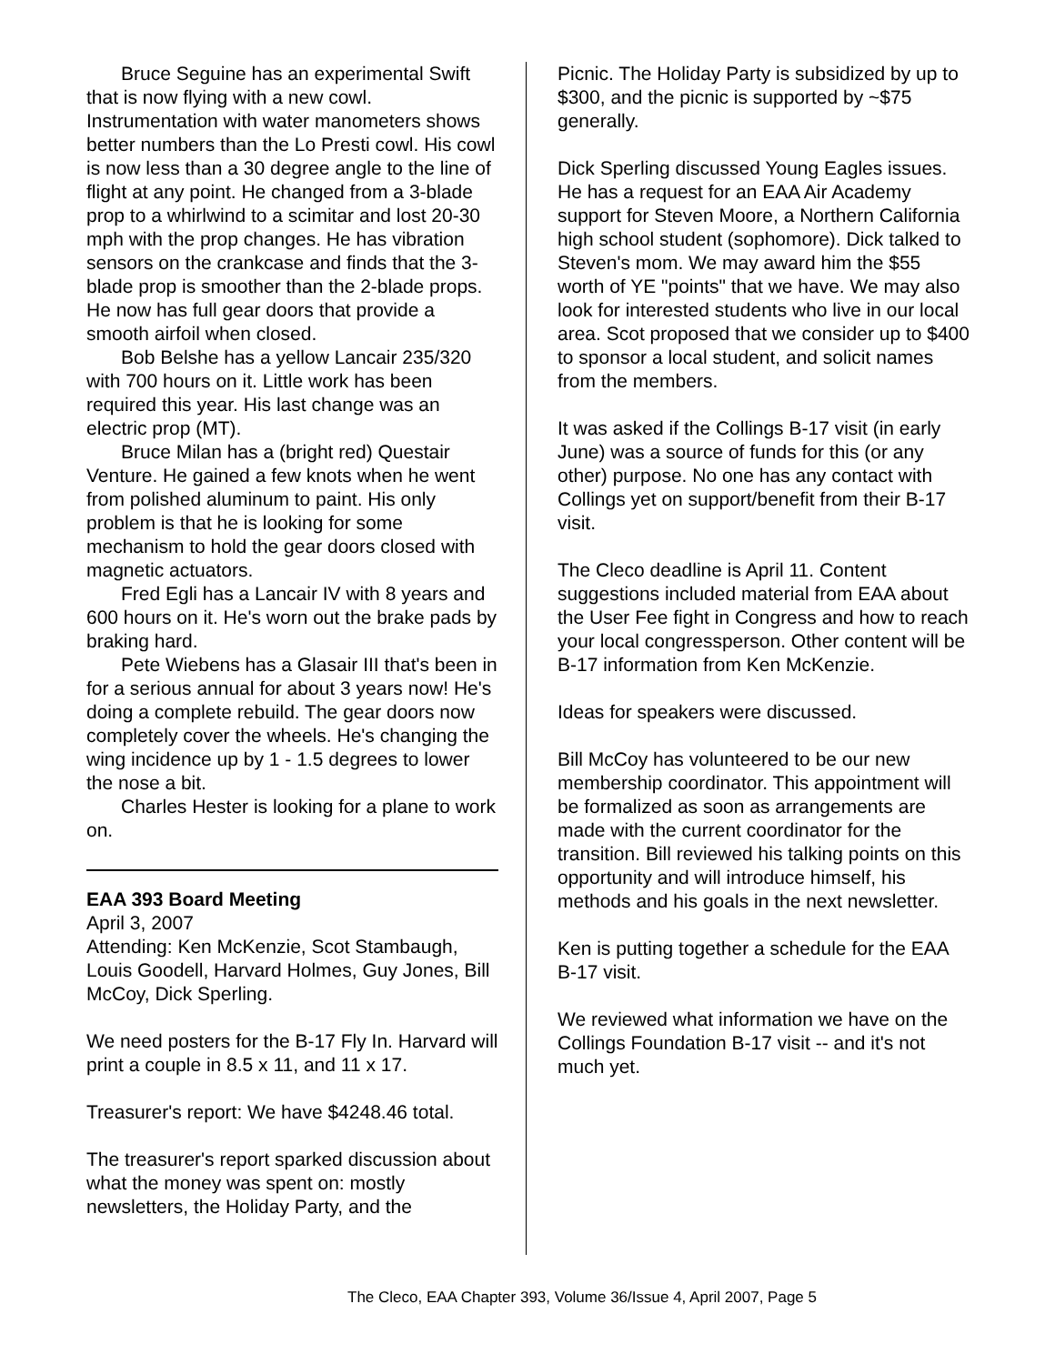Bruce Seguine has an experimental Swift that is now flying with a new cowl. Instrumentation with water manometers shows better numbers than the Lo Presti cowl. His cowl is now less than a 30 degree angle to the line of flight at any point. He changed from a 3-blade prop to a whirlwind to a scimitar and lost 20-30 mph with the prop changes. He has vibration sensors on the crankcase and finds that the 3-blade prop is smoother than the 2-blade props. He now has full gear doors that provide a smooth airfoil when closed.
Bob Belshe has a yellow Lancair 235/320 with 700 hours on it. Little work has been required this year. His last change was an electric prop (MT).
Bruce Milan has a (bright red) Questair Venture. He gained a few knots when he went from polished aluminum to paint. His only problem is that he is looking for some mechanism to hold the gear doors closed with magnetic actuators.
Fred Egli has a Lancair IV with 8 years and 600 hours on it. He's worn out the brake pads by braking hard.
Pete Wiebens has a Glasair III that's been in for a serious annual for about 3 years now! He's doing a complete rebuild. The gear doors now completely cover the wheels. He's changing the wing incidence up by 1 - 1.5 degrees to lower the nose a bit.
Charles Hester is looking for a plane to work on.
EAA 393 Board Meeting
April 3, 2007
Attending: Ken McKenzie, Scot Stambaugh, Louis Goodell, Harvard Holmes, Guy Jones, Bill McCoy, Dick Sperling.
We need posters for the B-17 Fly In. Harvard will print a couple in 8.5 x 11, and 11 x 17.
Treasurer's report: We have $4248.46 total.
The treasurer's report sparked discussion about what the money was spent on: mostly newsletters, the Holiday Party, and the
Picnic. The Holiday Party is subsidized by up to $300, and the picnic is supported by ~$75 generally.
Dick Sperling discussed Young Eagles issues. He has a request for an EAA Air Academy support for Steven Moore, a Northern California high school student (sophomore). Dick talked to Steven's mom. We may award him the $55 worth of YE "points" that we have. We may also look for interested students who live in our local area. Scot proposed that we consider up to $400 to sponsor a local student, and solicit names from the members.
It was asked if the Collings B-17 visit (in early June) was a source of funds for this (or any other) purpose. No one has any contact with Collings yet on support/benefit from their B-17 visit.
The Cleco deadline is April 11. Content suggestions included material from EAA about the User Fee fight in Congress and how to reach your local congressperson. Other content will be B-17 information from Ken McKenzie.
Ideas for speakers were discussed.
Bill McCoy has volunteered to be our new membership coordinator. This appointment will be formalized as soon as arrangements are made with the current coordinator for the transition. Bill reviewed his talking points on this opportunity and will introduce himself, his methods and his goals in the next newsletter.
Ken is putting together a schedule for the EAA B-17 visit.
We reviewed what information we have on the Collings Foundation B-17 visit -- and it's not much yet.
The Cleco, EAA Chapter 393, Volume 36/Issue 4, April 2007, Page 5